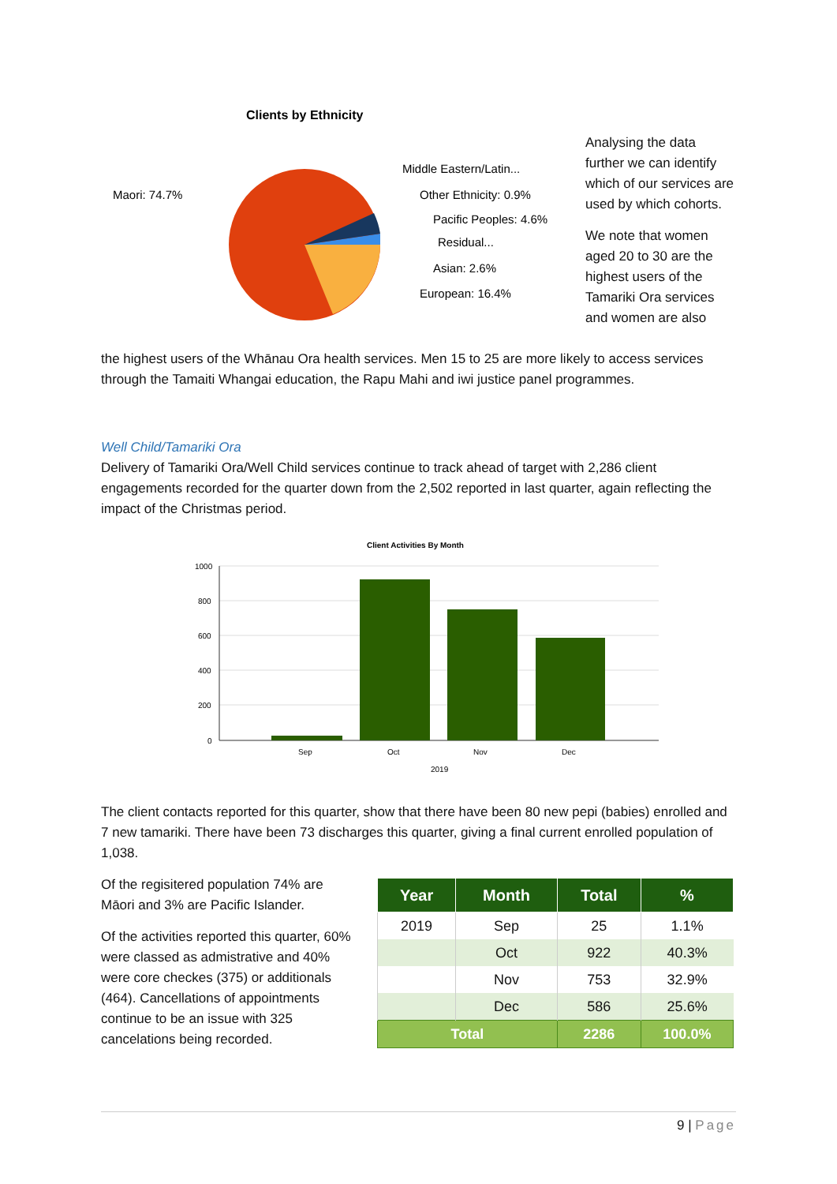Clients by Ethnicity
Maori: 74.7%
Middle Eastern/Latin...
Other Ethnicity: 0.9%
Pacific Peoples: 4.6%
Residual...
Asian: 2.6%
European: 16.4%
Analysing the data further we can identify which of our services are used by which cohorts.
We note that women aged 20 to 30 are the highest users of the Tamariki Ora services and women are also
the highest users of the Whānau Ora health services. Men 15 to 25 are more likely to access services through the Tamaiti Whangai education, the Rapu Mahi and iwi justice panel programmes.
Well Child/Tamariki Ora
Delivery of Tamariki Ora/Well Child services continue to track ahead of target with 2,286 client engagements recorded for the quarter down from the 2,502 reported in last quarter, again reflecting the impact of the Christmas period.
Client Activities By Month
1000
800
600
400
200
0
Sep
Oct
Nov
Dec
2019
The client contacts reported for this quarter, show that there have been 80 new pepi (babies) enrolled and 7 new tamariki. There have been 73 discharges this quarter, giving a final current enrolled population of 1,038.
Of the regisitered population 74% are Māori and 3% are Pacific Islander.
Of the activities reported this quarter, 60% were classed as admistrative and 40% were core checkes (375) or additionals (464). Cancellations of appointments continue to be an issue with 325 cancelations being recorded.
| Year | Month | Total | % |
| --- | --- | --- | --- |
| 2019 | Sep | 25 | 1.1% |
| | Oct | 922 | 40.3% |
| | Nov | 753 | 32.9% |
| | Dec | 586 | 25.6% |
| Total | | 2286 | 100.0% |
9 | Page